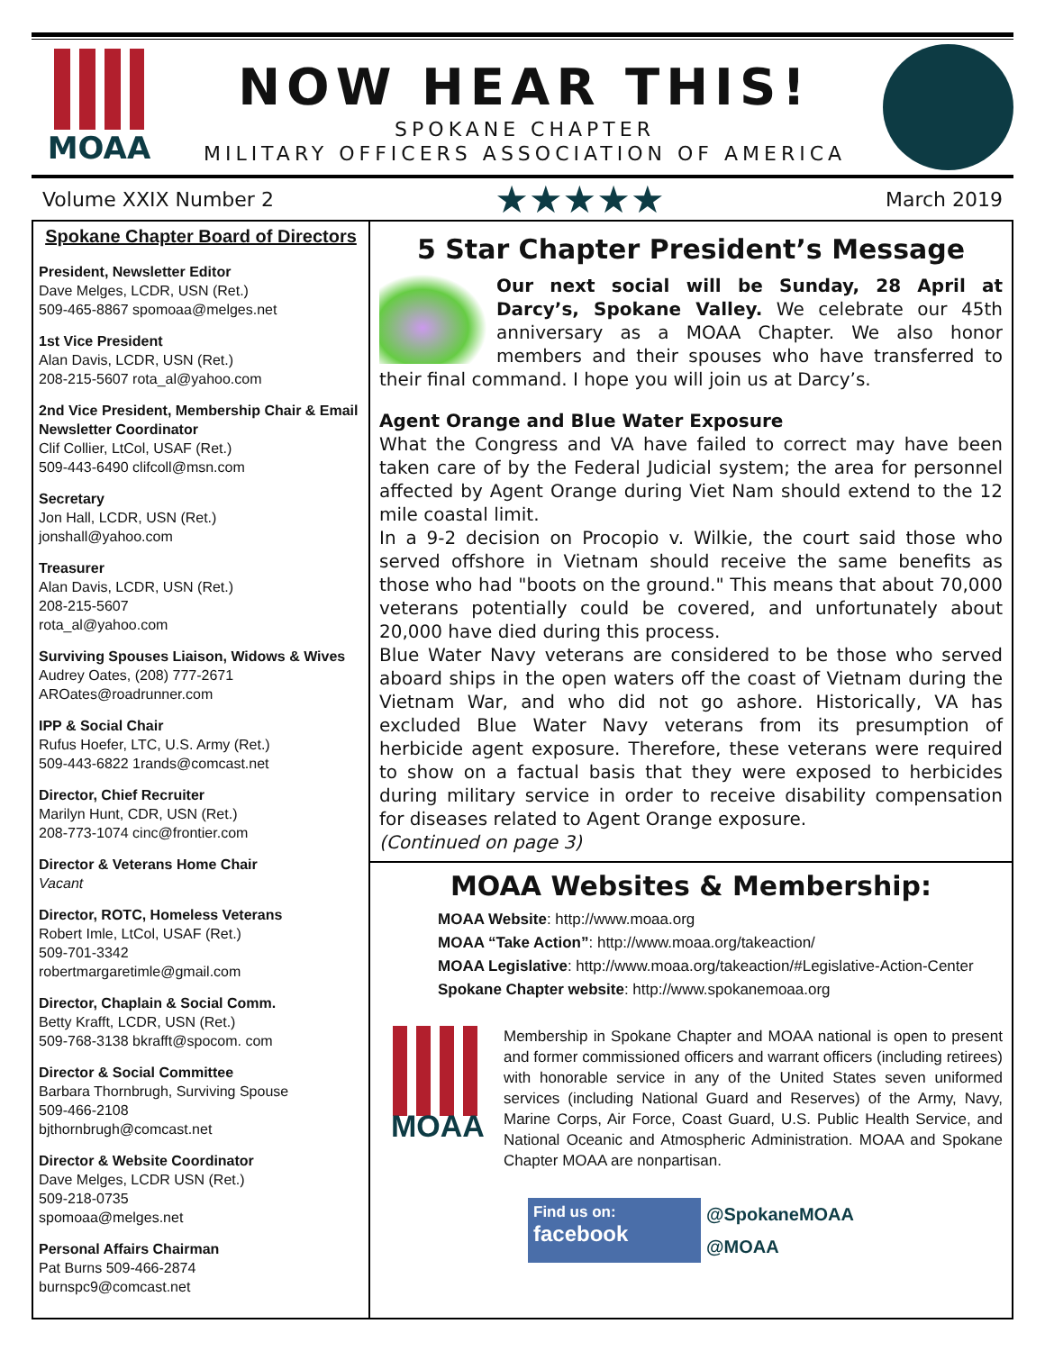MOAA
NOW HEAR THIS!
SPOKANE CHAPTER
MILITARY OFFICERS ASSOCIATION OF AMERICA
Volume XXIX Number 2 ★★★★★ March 2019
Spokane Chapter Board of Directors
President, Newsletter Editor
Dave Melges, LCDR, USN (Ret.)
509-465-8867 spomoaa@melges.net
1st Vice President
Alan Davis, LCDR, USN (Ret.)
208-215-5607 rota_al@yahoo.com
2nd Vice President, Membership Chair & Email Newsletter Coordinator
Clif Collier, LtCol, USAF (Ret.)
509-443-6490 clifcoll@msn.com
Secretary
Jon Hall, LCDR, USN (Ret.)
jonshall@yahoo.com
Treasurer
Alan Davis, LCDR, USN (Ret.)
208-215-5607
rota_al@yahoo.com
Surviving Spouses Liaison, Widows & Wives
Audrey Oates, (208) 777-2671
AROates@roadrunner.com
IPP & Social Chair
Rufus Hoefer, LTC, U.S. Army (Ret.)
509-443-6822 1rands@comcast.net
Director, Chief Recruiter
Marilyn Hunt, CDR, USN (Ret.)
208-773-1074 cinc@frontier.com
Director & Veterans Home Chair
Vacant
Director, ROTC, Homeless Veterans
Robert Imle, LtCol, USAF (Ret.)
509-701-3342
robertmargaretimle@gmail.com
Director, Chaplain & Social Comm.
Betty Krafft, LCDR, USN (Ret.)
509-768-3138 bkrafft@spocom. com
Director & Social Committee
Barbara Thornbrugh, Surviving Spouse
509-466-2108
bjthornbrugh@comcast.net
Director & Website Coordinator
Dave Melges, LCDR USN (Ret.)
509-218-0735
spomoaa@melges.net
Personal Affairs Chairman
Pat Burns 509-466-2874
burnspc9@comcast.net
5 Star Chapter President’s Message
Our next social will be Sunday, 28 April at Darcy’s, Spokane Valley. We celebrate our 45th anniversary as a MOAA Chapter. We also honor members and their spouses who have transferred to their final command. I hope you will join us at Darcy’s.
Agent Orange and Blue Water Exposure
What the Congress and VA have failed to correct may have been taken care of by the Federal Judicial system; the area for personnel affected by Agent Orange during Viet Nam should extend to the 12 mile coastal limit.
In a 9-2 decision on Procopio v. Wilkie, the court said those who served offshore in Vietnam should receive the same benefits as those who had "boots on the ground." This means that about 70,000 veterans potentially could be covered, and unfortunately about 20,000 have died during this process.
Blue Water Navy veterans are considered to be those who served aboard ships in the open waters off the coast of Vietnam during the Vietnam War, and who did not go ashore. Historically, VA has excluded Blue Water Navy veterans from its presumption of herbicide agent exposure. Therefore, these veterans were required to show on a factual basis that they were exposed to herbicides during military service in order to receive disability compensation for diseases related to Agent Orange exposure.
(Continued on page 3)
MOAA Websites & Membership:
MOAA Website: http://www.moaa.org
MOAA “Take Action”: http://www.moaa.org/takeaction/
MOAA Legislative: http://www.moaa.org/takeaction/#Legislative-Action-Center
Spokane Chapter website: http://www.spokanemoaa.org
MOAA
Membership in Spokane Chapter and MOAA national is open to present and former commissioned officers and warrant officers (including retirees) with honorable service in any of the United States seven uniformed services (including National Guard and Reserves) of the Army, Navy, Marine Corps, Air Force, Coast Guard, U.S. Public Health Service, and National Oceanic and Atmospheric Administration. MOAA and Spokane Chapter MOAA are nonpartisan.
Find us on:
facebook
@SpokaneMOAA
@MOAA